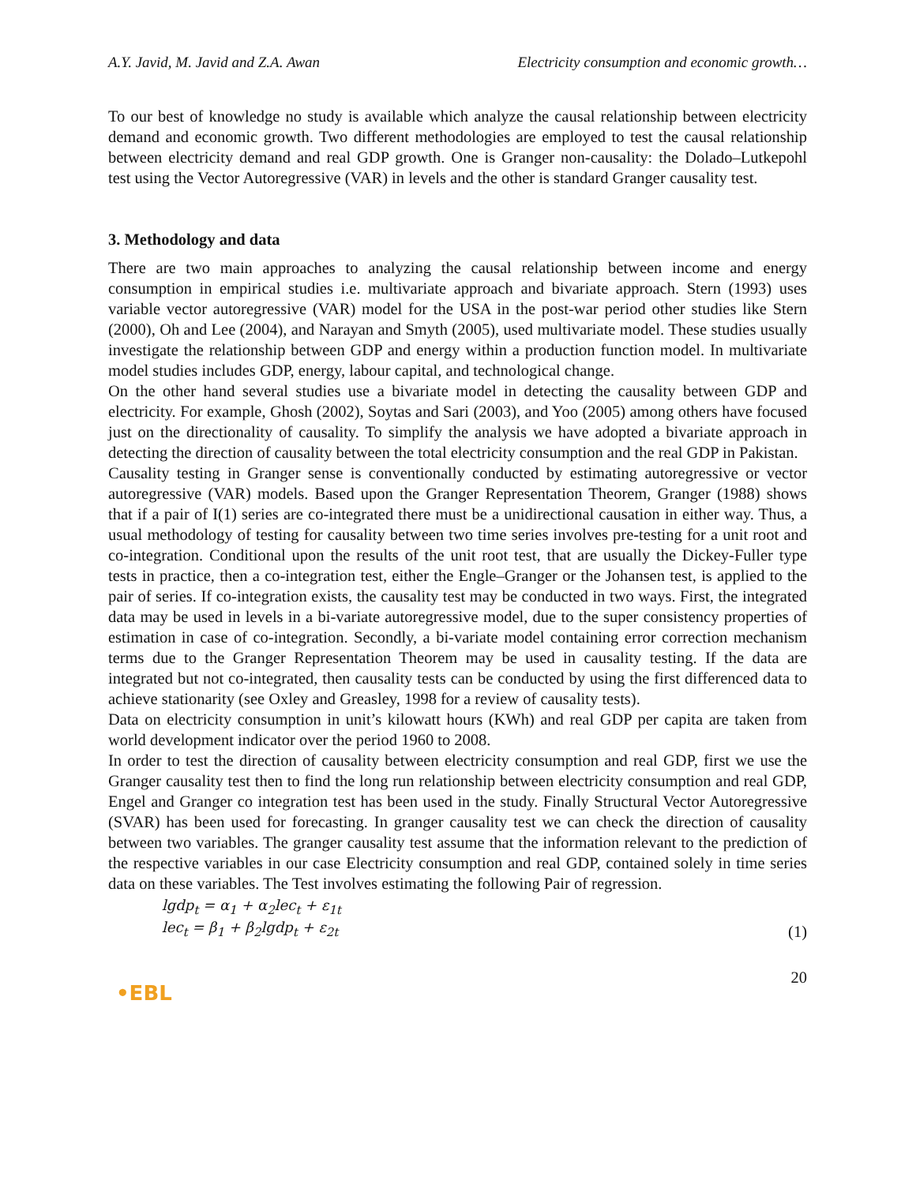A.Y. Javid, M. Javid and Z.A. Awan Electricity consumption and economic growth…
To our best of knowledge no study is available which analyze the causal relationship between electricity demand and economic growth. Two different methodologies are employed to test the causal relationship between electricity demand and real GDP growth. One is Granger non-causality: the Dolado–Lutkepohl test using the Vector Autoregressive (VAR) in levels and the other is standard Granger causality test.
3. Methodology and data
There are two main approaches to analyzing the causal relationship between income and energy consumption in empirical studies i.e. multivariate approach and bivariate approach. Stern (1993) uses variable vector autoregressive (VAR) model for the USA in the post-war period other studies like Stern (2000), Oh and Lee (2004), and Narayan and Smyth (2005), used multivariate model. These studies usually investigate the relationship between GDP and energy within a production function model. In multivariate model studies includes GDP, energy, labour capital, and technological change.
On the other hand several studies use a bivariate model in detecting the causality between GDP and electricity. For example, Ghosh (2002), Soytas and Sari (2003), and Yoo (2005) among others have focused just on the directionality of causality. To simplify the analysis we have adopted a bivariate approach in detecting the direction of causality between the total electricity consumption and the real GDP in Pakistan.
Causality testing in Granger sense is conventionally conducted by estimating autoregressive or vector autoregressive (VAR) models. Based upon the Granger Representation Theorem, Granger (1988) shows that if a pair of I(1) series are co-integrated there must be a unidirectional causation in either way. Thus, a usual methodology of testing for causality between two time series involves pre-testing for a unit root and co-integration. Conditional upon the results of the unit root test, that are usually the Dickey-Fuller type tests in practice, then a co-integration test, either the Engle–Granger or the Johansen test, is applied to the pair of series. If co-integration exists, the causality test may be conducted in two ways. First, the integrated data may be used in levels in a bi-variate autoregressive model, due to the super consistency properties of estimation in case of co-integration. Secondly, a bi-variate model containing error correction mechanism terms due to the Granger Representation Theorem may be used in causality testing. If the data are integrated but not co-integrated, then causality tests can be conducted by using the first differenced data to achieve stationarity (see Oxley and Greasley, 1998 for a review of causality tests).
Data on electricity consumption in unit’s kilowatt hours (KWh) and real GDP per capita are taken from world development indicator over the period 1960 to 2008.
In order to test the direction of causality between electricity consumption and real GDP, first we use the Granger causality test then to find the long run relationship between electricity consumption and real GDP, Engel and Granger co integration test has been used in the study. Finally Structural Vector Autoregressive (SVAR) has been used for forecasting. In granger causality test we can check the direction of causality between two variables. The granger causality test assume that the information relevant to the prediction of the respective variables in our case Electricity consumption and real GDP, contained solely in time series data on these variables. The Test involves estimating the following Pair of regression.
lgdp<sub>t</sub> = α<sub>1</sub> + α<sub>2</sub>lec<sub>t</sub> + ε<sub>1t</sub>
lec<sub>t</sub> = β<sub>1</sub> + β<sub>2</sub>lgdp<sub>t</sub> + ε<sub>2t</sub>
(1)
•EBL
20